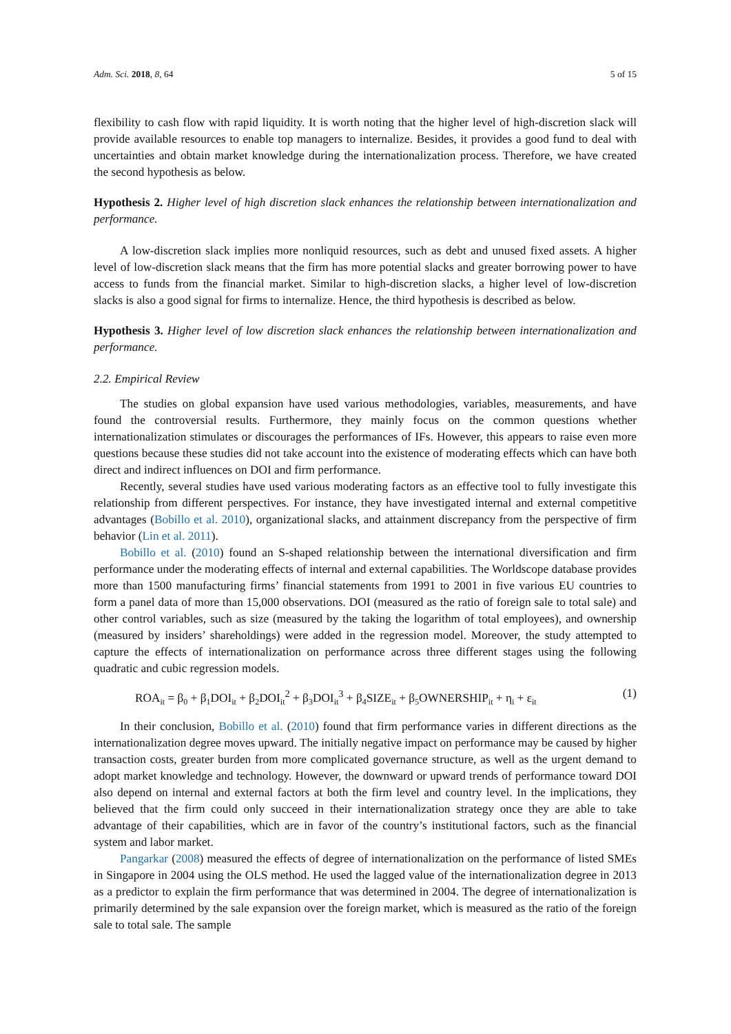Adm. Sci. 2018, 8, 64 5 of 15
flexibility to cash flow with rapid liquidity. It is worth noting that the higher level of high-discretion slack will provide available resources to enable top managers to internalize. Besides, it provides a good fund to deal with uncertainties and obtain market knowledge during the internationalization process. Therefore, we have created the second hypothesis as below.
Hypothesis 2. Higher level of high discretion slack enhances the relationship between internationalization and performance.
A low-discretion slack implies more nonliquid resources, such as debt and unused fixed assets. A higher level of low-discretion slack means that the firm has more potential slacks and greater borrowing power to have access to funds from the financial market. Similar to high-discretion slacks, a higher level of low-discretion slacks is also a good signal for firms to internalize. Hence, the third hypothesis is described as below.
Hypothesis 3. Higher level of low discretion slack enhances the relationship between internationalization and performance.
2.2. Empirical Review
The studies on global expansion have used various methodologies, variables, measurements, and have found the controversial results. Furthermore, they mainly focus on the common questions whether internationalization stimulates or discourages the performances of IFs. However, this appears to raise even more questions because these studies did not take account into the existence of moderating effects which can have both direct and indirect influences on DOI and firm performance.
Recently, several studies have used various moderating factors as an effective tool to fully investigate this relationship from different perspectives. For instance, they have investigated internal and external competitive advantages (Bobillo et al. 2010), organizational slacks, and attainment discrepancy from the perspective of firm behavior (Lin et al. 2011).
Bobillo et al. (2010) found an S-shaped relationship between the international diversification and firm performance under the moderating effects of internal and external capabilities. The Worldscope database provides more than 1500 manufacturing firms’ financial statements from 1991 to 2001 in five various EU countries to form a panel data of more than 15,000 observations. DOI (measured as the ratio of foreign sale to total sale) and other control variables, such as size (measured by the taking the logarithm of total employees), and ownership (measured by insiders’ shareholdings) were added in the regression model. Moreover, the study attempted to capture the effects of internationalization on performance across three different stages using the following quadratic and cubic regression models.
ROA<sub>it</sub> = β<sub>0</sub> + β<sub>1</sub>DOI<sub>it</sub> + β<sub>2</sub>DOI<sub>it</sub><sup>2</sup> + β<sub>3</sub>DOI<sub>it</sub><sup>3</sup> + β<sub>4</sub>SIZE<sub>it</sub> + β<sub>5</sub>OWNERSHIP<sub>it</sub> + η<sub>i</sub> + ε<sub>it</sub> (1)
In their conclusion, Bobillo et al. (2010) found that firm performance varies in different directions as the internationalization degree moves upward. The initially negative impact on performance may be caused by higher transaction costs, greater burden from more complicated governance structure, as well as the urgent demand to adopt market knowledge and technology. However, the downward or upward trends of performance toward DOI also depend on internal and external factors at both the firm level and country level. In the implications, they believed that the firm could only succeed in their internationalization strategy once they are able to take advantage of their capabilities, which are in favor of the country’s institutional factors, such as the financial system and labor market.
Pangarkar (2008) measured the effects of degree of internationalization on the performance of listed SMEs in Singapore in 2004 using the OLS method. He used the lagged value of the internationalization degree in 2013 as a predictor to explain the firm performance that was determined in 2004. The degree of internationalization is primarily determined by the sale expansion over the foreign market, which is measured as the ratio of the foreign sale to total sale. The sample